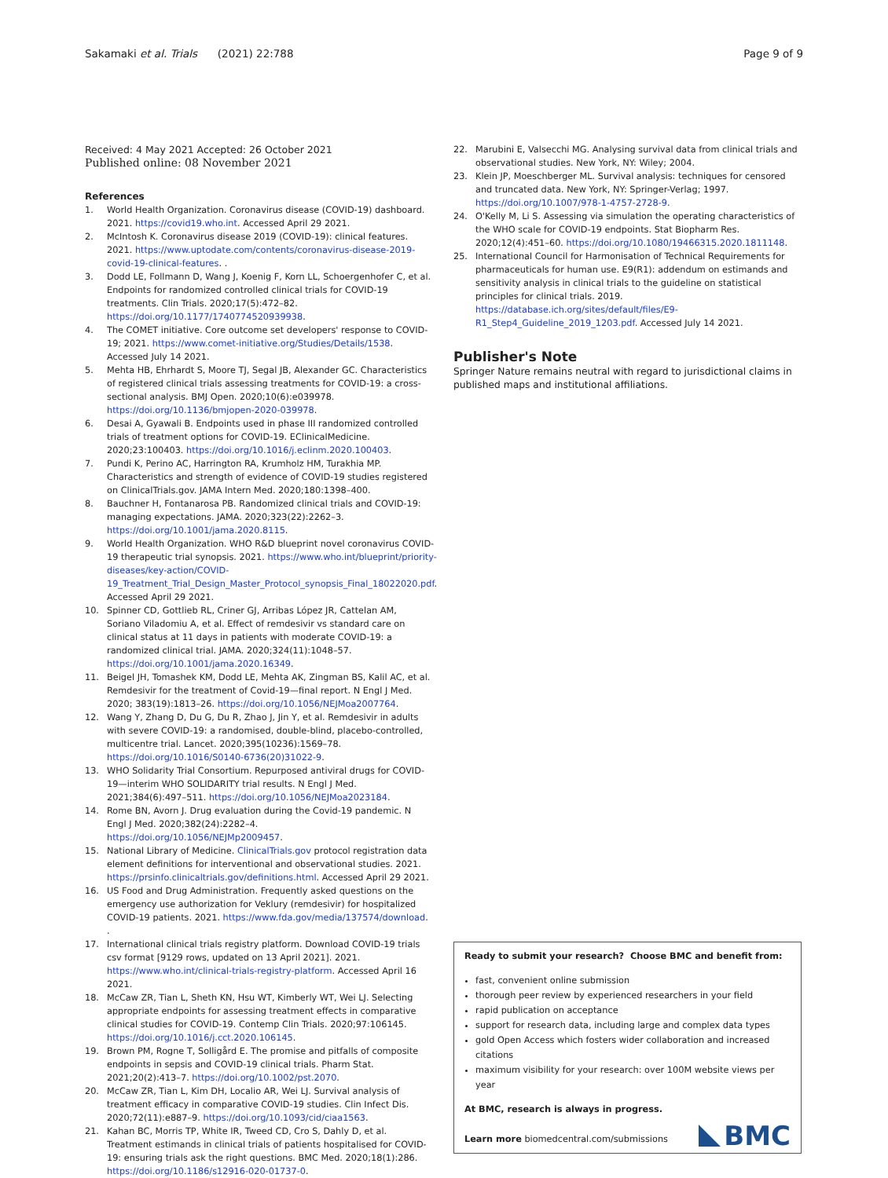Sakamaki et al. Trials (2021) 22:788 Page 9 of 9
Received: 4 May 2021 Accepted: 26 October 2021
Published online: 08 November 2021
References
1. World Health Organization. Coronavirus disease (COVID-19) dashboard. 2021. https://covid19.who.int. Accessed April 29 2021.
2. McIntosh K. Coronavirus disease 2019 (COVID-19): clinical features. 2021. https://www.uptodate.com/contents/coronavirus-disease-2019-covid-19-clinical-features. .
3. Dodd LE, Follmann D, Wang J, Koenig F, Korn LL, Schoergenhofer C, et al. Endpoints for randomized controlled clinical trials for COVID-19 treatments. Clin Trials. 2020;17(5):472–82. https://doi.org/10.1177/1740774520939938.
4. The COMET initiative. Core outcome set developers' response to COVID-19; 2021. https://www.comet-initiative.org/Studies/Details/1538. Accessed July 14 2021.
5. Mehta HB, Ehrhardt S, Moore TJ, Segal JB, Alexander GC. Characteristics of registered clinical trials assessing treatments for COVID-19: a cross-sectional analysis. BMJ Open. 2020;10(6):e039978. https://doi.org/10.1136/bmjopen-2020-039978.
6. Desai A, Gyawali B. Endpoints used in phase III randomized controlled trials of treatment options for COVID-19. EClinicalMedicine. 2020;23:100403. https://doi.org/10.1016/j.eclinm.2020.100403.
7. Pundi K, Perino AC, Harrington RA, Krumholz HM, Turakhia MP. Characteristics and strength of evidence of COVID-19 studies registered on ClinicalTrials.gov. JAMA Intern Med. 2020;180:1398–400.
8. Bauchner H, Fontanarosa PB. Randomized clinical trials and COVID-19: managing expectations. JAMA. 2020;323(22):2262–3. https://doi.org/10.1001/jama.2020.8115.
9. World Health Organization. WHO R&D blueprint novel coronavirus COVID-19 therapeutic trial synopsis. 2021. https://www.who.int/blueprint/priority-diseases/key-action/COVID-19_Treatment_Trial_Design_Master_Protocol_synopsis_Final_18022020.pdf. Accessed April 29 2021.
10. Spinner CD, Gottlieb RL, Criner GJ, Arribas López JR, Cattelan AM, Soriano Viladomiu A, et al. Effect of remdesivir vs standard care on clinical status at 11 days in patients with moderate COVID-19: a randomized clinical trial. JAMA. 2020;324(11):1048–57. https://doi.org/10.1001/jama.2020.16349.
11. Beigel JH, Tomashek KM, Dodd LE, Mehta AK, Zingman BS, Kalil AC, et al. Remdesivir for the treatment of Covid-19—final report. N Engl J Med. 2020; 383(19):1813–26. https://doi.org/10.1056/NEJMoa2007764.
12. Wang Y, Zhang D, Du G, Du R, Zhao J, Jin Y, et al. Remdesivir in adults with severe COVID-19: a randomised, double-blind, placebo-controlled, multicentre trial. Lancet. 2020;395(10236):1569–78. https://doi.org/10.1016/S0140-6736(20)31022-9.
13. WHO Solidarity Trial Consortium. Repurposed antiviral drugs for COVID-19—interim WHO SOLIDARITY trial results. N Engl J Med. 2021;384(6):497–511. https://doi.org/10.1056/NEJMoa2023184.
14. Rome BN, Avorn J. Drug evaluation during the Covid-19 pandemic. N Engl J Med. 2020;382(24):2282–4. https://doi.org/10.1056/NEJMp2009457.
15. National Library of Medicine. ClinicalTrials.gov protocol registration data element definitions for interventional and observational studies. 2021. https://prsinfo.clinicaltrials.gov/definitions.html. Accessed April 29 2021.
16. US Food and Drug Administration. Frequently asked questions on the emergency use authorization for Veklury (remdesivir) for hospitalized COVID-19 patients. 2021. https://www.fda.gov/media/137574/download. .
17. International clinical trials registry platform. Download COVID-19 trials csv format [9129 rows, updated on 13 April 2021]. 2021. https://www.who.int/clinical-trials-registry-platform. Accessed April 16 2021.
18. McCaw ZR, Tian L, Sheth KN, Hsu WT, Kimberly WT, Wei LJ. Selecting appropriate endpoints for assessing treatment effects in comparative clinical studies for COVID-19. Contemp Clin Trials. 2020;97:106145. https://doi.org/10.1016/j.cct.2020.106145.
19. Brown PM, Rogne T, Solligård E. The promise and pitfalls of composite endpoints in sepsis and COVID-19 clinical trials. Pharm Stat. 2021;20(2):413–7. https://doi.org/10.1002/pst.2070.
20. McCaw ZR, Tian L, Kim DH, Localio AR, Wei LJ. Survival analysis of treatment efficacy in comparative COVID-19 studies. Clin Infect Dis. 2020;72(11):e887–9. https://doi.org/10.1093/cid/ciaa1563.
21. Kahan BC, Morris TP, White IR, Tweed CD, Cro S, Dahly D, et al. Treatment estimands in clinical trials of patients hospitalised for COVID-19: ensuring trials ask the right questions. BMC Med. 2020;18(1):286. https://doi.org/10.1186/s12916-020-01737-0.
22. Marubini E, Valsecchi MG. Analysing survival data from clinical trials and observational studies. New York, NY: Wiley; 2004.
23. Klein JP, Moeschberger ML. Survival analysis: techniques for censored and truncated data. New York, NY: Springer-Verlag; 1997. https://doi.org/10.1007/978-1-4757-2728-9.
24. O'Kelly M, Li S. Assessing via simulation the operating characteristics of the WHO scale for COVID-19 endpoints. Stat Biopharm Res. 2020;12(4):451–60. https://doi.org/10.1080/19466315.2020.1811148.
25. International Council for Harmonisation of Technical Requirements for pharmaceuticals for human use. E9(R1): addendum on estimands and sensitivity analysis in clinical trials to the guideline on statistical principles for clinical trials. 2019. https://database.ich.org/sites/default/files/E9-R1_Step4_Guideline_2019_1203.pdf. Accessed July 14 2021.
Publisher's Note
Springer Nature remains neutral with regard to jurisdictional claims in published maps and institutional affiliations.
Ready to submit your research? Choose BMC and benefit from:
fast, convenient online submission
thorough peer review by experienced researchers in your field
rapid publication on acceptance
support for research data, including large and complex data types
gold Open Access which fosters wider collaboration and increased citations
maximum visibility for your research: over 100M website views per year
At BMC, research is always in progress.
Learn more biomedcentral.com/submissions
BMC